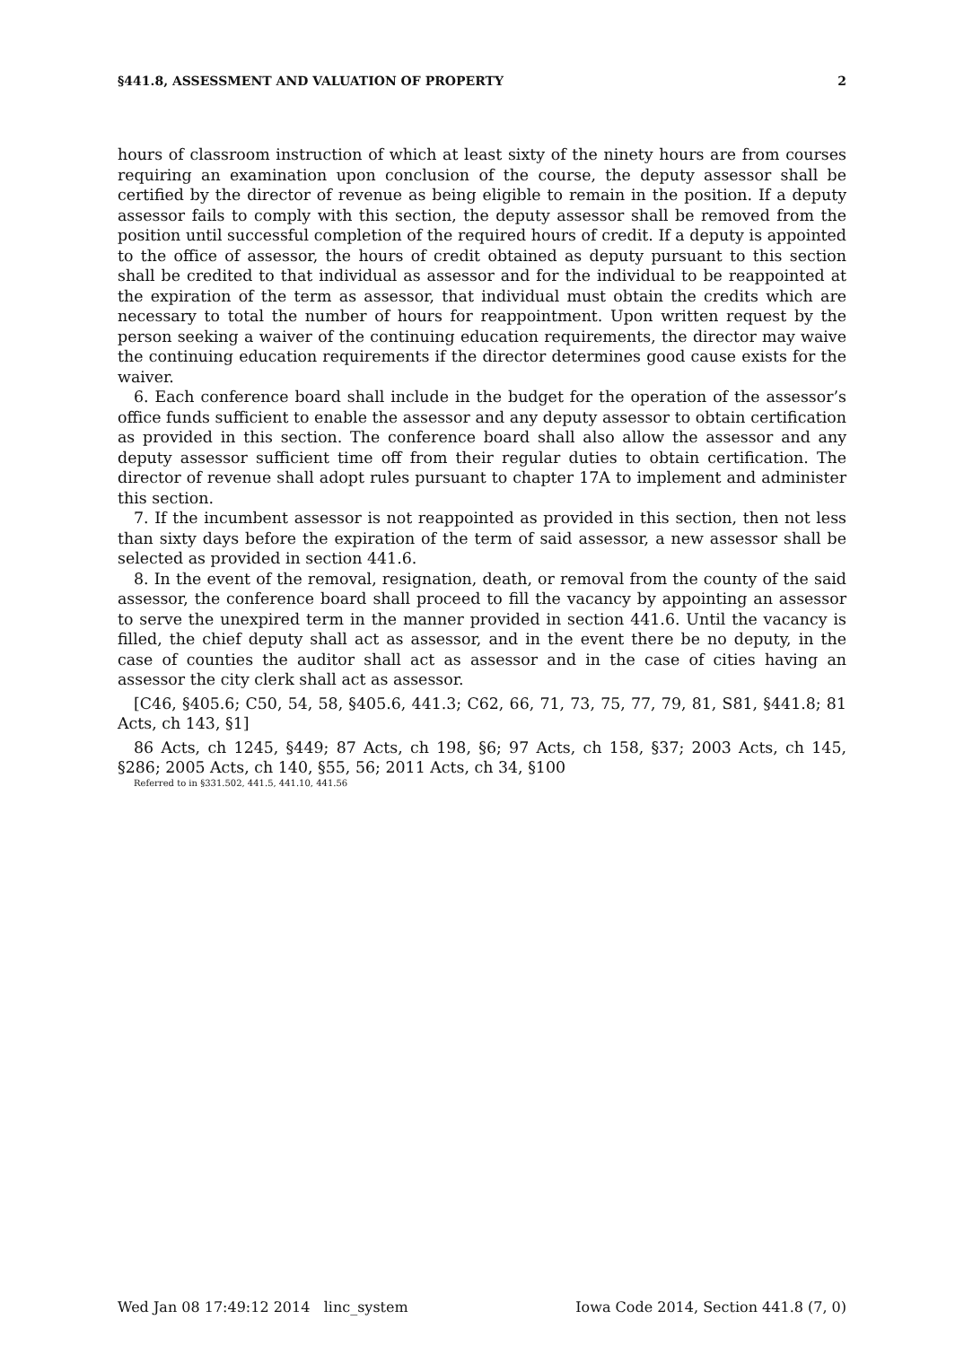§441.8, ASSESSMENT AND VALUATION OF PROPERTY 2
hours of classroom instruction of which at least sixty of the ninety hours are from courses requiring an examination upon conclusion of the course, the deputy assessor shall be certified by the director of revenue as being eligible to remain in the position. If a deputy assessor fails to comply with this section, the deputy assessor shall be removed from the position until successful completion of the required hours of credit. If a deputy is appointed to the office of assessor, the hours of credit obtained as deputy pursuant to this section shall be credited to that individual as assessor and for the individual to be reappointed at the expiration of the term as assessor, that individual must obtain the credits which are necessary to total the number of hours for reappointment. Upon written request by the person seeking a waiver of the continuing education requirements, the director may waive the continuing education requirements if the director determines good cause exists for the waiver.
6. Each conference board shall include in the budget for the operation of the assessor’s office funds sufficient to enable the assessor and any deputy assessor to obtain certification as provided in this section. The conference board shall also allow the assessor and any deputy assessor sufficient time off from their regular duties to obtain certification. The director of revenue shall adopt rules pursuant to chapter 17A to implement and administer this section.
7. If the incumbent assessor is not reappointed as provided in this section, then not less than sixty days before the expiration of the term of said assessor, a new assessor shall be selected as provided in section 441.6.
8. In the event of the removal, resignation, death, or removal from the county of the said assessor, the conference board shall proceed to fill the vacancy by appointing an assessor to serve the unexpired term in the manner provided in section 441.6. Until the vacancy is filled, the chief deputy shall act as assessor, and in the event there be no deputy, in the case of counties the auditor shall act as assessor and in the case of cities having an assessor the city clerk shall act as assessor.
[C46, §405.6; C50, 54, 58, §405.6, 441.3; C62, 66, 71, 73, 75, 77, 79, 81, S81, §441.8; 81 Acts, ch 143, §1]
86 Acts, ch 1245, §449; 87 Acts, ch 198, §6; 97 Acts, ch 158, §37; 2003 Acts, ch 145, §286; 2005 Acts, ch 140, §55, 56; 2011 Acts, ch 34, §100
Referred to in §331.502, 441.5, 441.10, 441.56
Wed Jan 08 17:49:12 2014 linc_system Iowa Code 2014, Section 441.8 (7, 0)